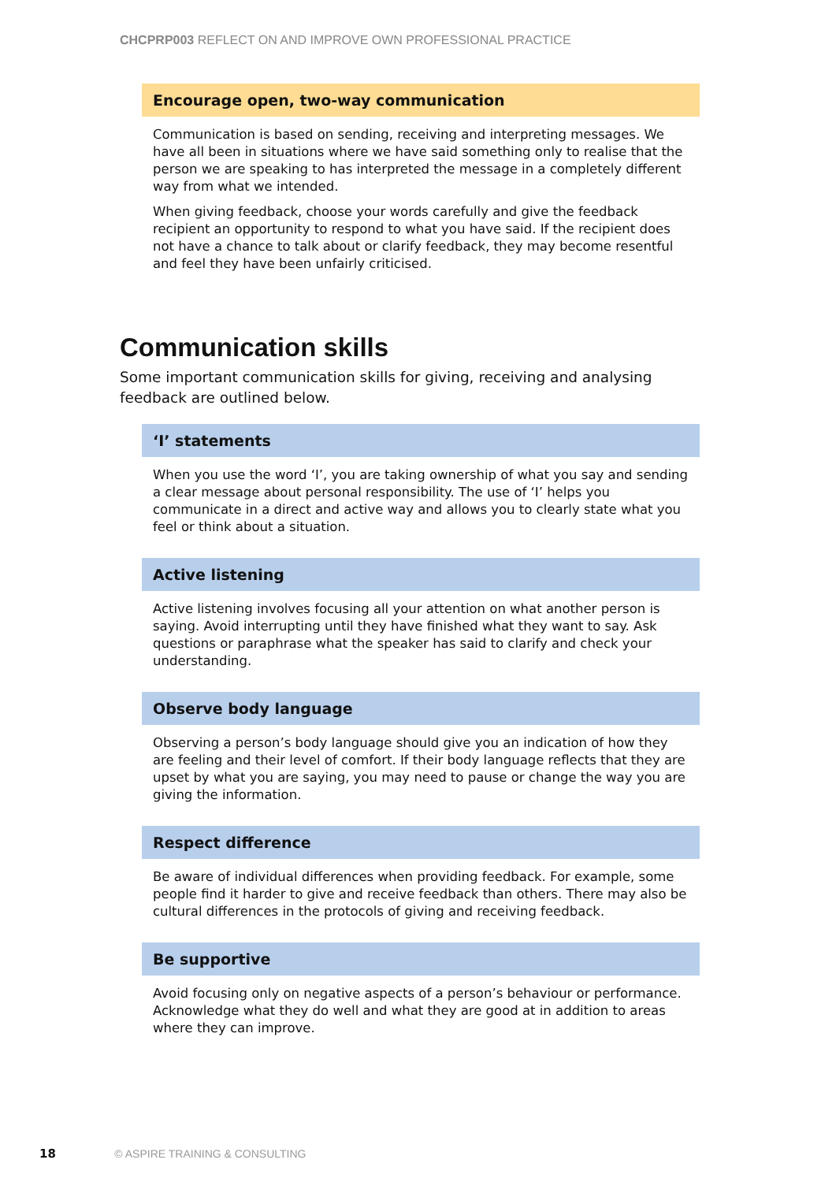CHCPRP003 REFLECT ON AND IMPROVE OWN PROFESSIONAL PRACTICE
Encourage open, two-way communication
Communication is based on sending, receiving and interpreting messages. We have all been in situations where we have said something only to realise that the person we are speaking to has interpreted the message in a completely different way from what we intended.
When giving feedback, choose your words carefully and give the feedback recipient an opportunity to respond to what you have said. If the recipient does not have a chance to talk about or clarify feedback, they may become resentful and feel they have been unfairly criticised.
Communication skills
Some important communication skills for giving, receiving and analysing feedback are outlined below.
‘I’ statements
When you use the word ‘I’, you are taking ownership of what you say and sending a clear message about personal responsibility. The use of ‘I’ helps you communicate in a direct and active way and allows you to clearly state what you feel or think about a situation.
Active listening
Active listening involves focusing all your attention on what another person is saying. Avoid interrupting until they have finished what they want to say. Ask questions or paraphrase what the speaker has said to clarify and check your understanding.
Observe body language
Observing a person’s body language should give you an indication of how they are feeling and their level of comfort. If their body language reflects that they are upset by what you are saying, you may need to pause or change the way you are giving the information.
Respect difference
Be aware of individual differences when providing feedback. For example, some people find it harder to give and receive feedback than others. There may also be cultural differences in the protocols of giving and receiving feedback.
Be supportive
Avoid focusing only on negative aspects of a person’s behaviour or performance. Acknowledge what they do well and what they are good at in addition to areas where they can improve.
18 © ASPIRE TRAINING & CONSULTING